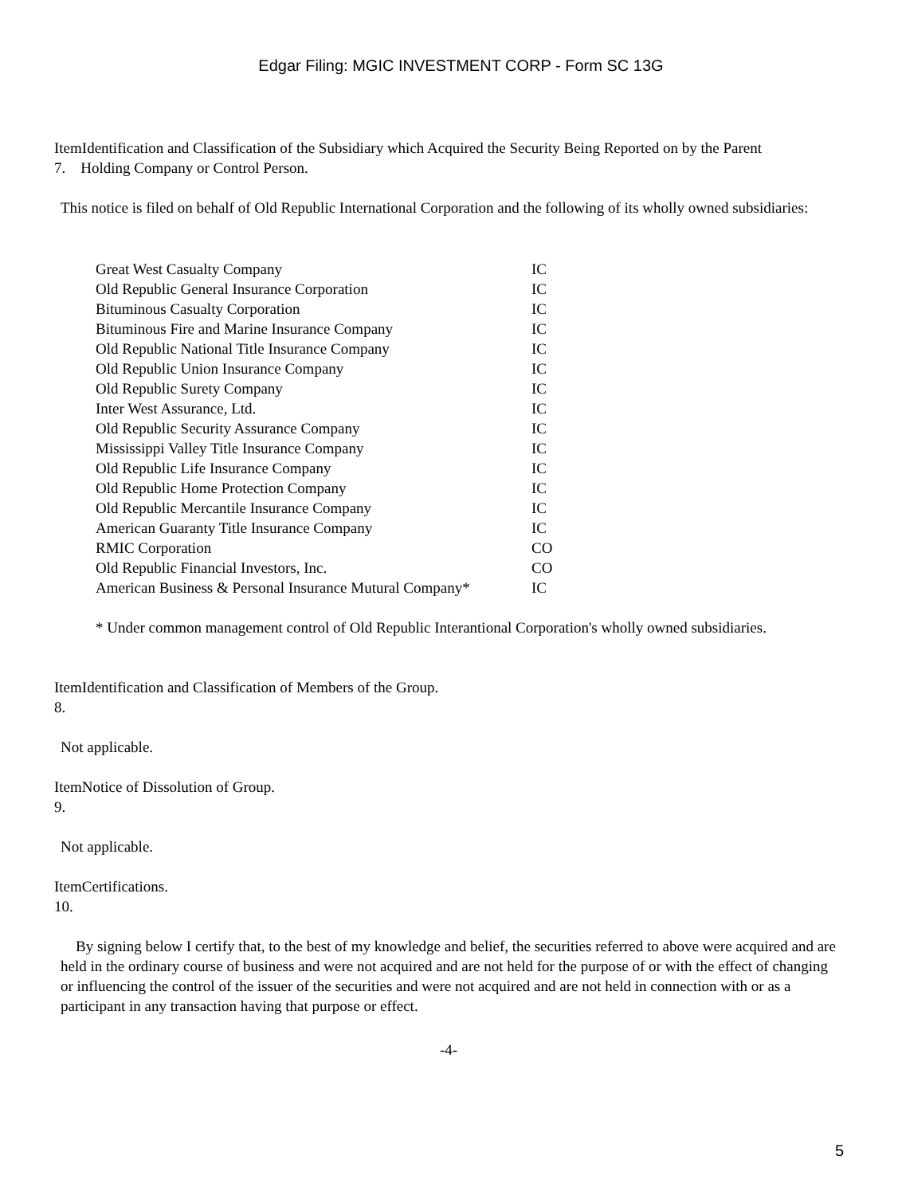Edgar Filing: MGIC INVESTMENT CORP - Form SC 13G
ItemIdentification and Classification of the Subsidiary which Acquired the Security Being Reported on by the Parent
7. Holding Company or Control Person.
This notice is filed on behalf of Old Republic International Corporation and the following of its wholly owned subsidiaries:
| Great West Casualty Company | IC |
| Old Republic General Insurance Corporation | IC |
| Bituminous Casualty Corporation | IC |
| Bituminous Fire and Marine Insurance Company | IC |
| Old Republic National Title Insurance Company | IC |
| Old Republic Union Insurance Company | IC |
| Old Republic Surety Company | IC |
| Inter West Assurance, Ltd. | IC |
| Old Republic Security Assurance Company | IC |
| Mississippi Valley Title Insurance Company | IC |
| Old Republic Life Insurance Company | IC |
| Old Republic Home Protection Company | IC |
| Old Republic Mercantile Insurance Company | IC |
| American Guaranty Title Insurance Company | IC |
| RMIC Corporation | CO |
| Old Republic Financial Investors, Inc. | CO |
| American Business & Personal Insurance Mutural Company* | IC |
* Under common management control of Old Republic Interantional Corporation's wholly owned subsidiaries.
ItemIdentification and Classification of Members of the Group.
8.
Not applicable.
ItemNotice of Dissolution of Group.
9.
Not applicable.
ItemCertifications.
10.
By signing below I certify that, to the best of my knowledge and belief, the securities referred to above were acquired and are held in the ordinary course of business and were not acquired and are not held for the purpose of or with the effect of changing or influencing the control of the issuer of the securities and were not acquired and are not held in connection with or as a participant in any transaction having that purpose or effect.
-4-
5